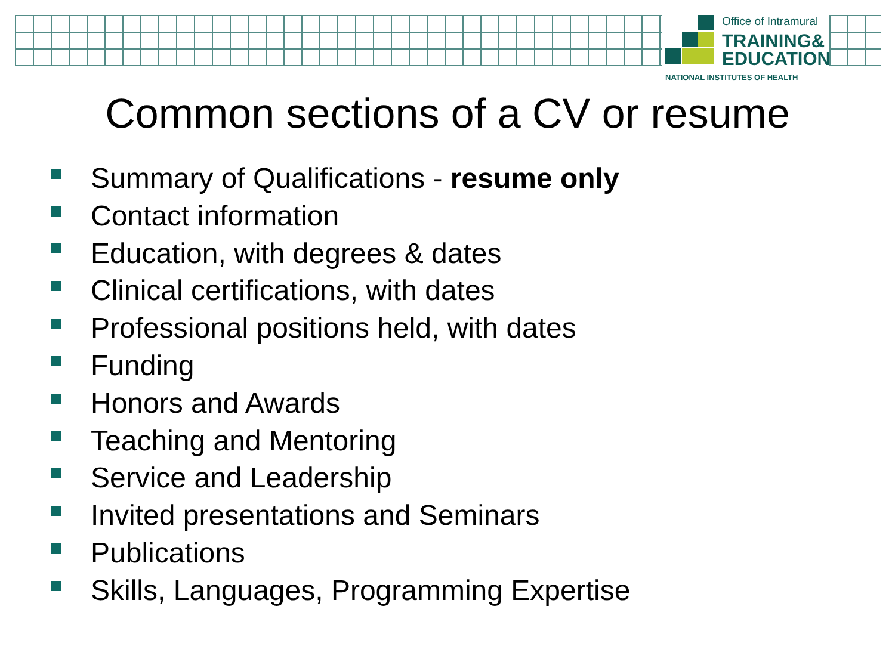Office of Intramural
TRAINING&
EDUCATION
NATIONAL INSTITUTES OF HEALTH
Common sections of a CV or resume
Summary of Qualifications - resume only
Contact information
Education, with degrees & dates
Clinical certifications, with dates
Professional positions held, with dates
Funding
Honors and Awards
Teaching and Mentoring
Service and Leadership
Invited presentations and Seminars
Publications
Skills, Languages, Programming Expertise